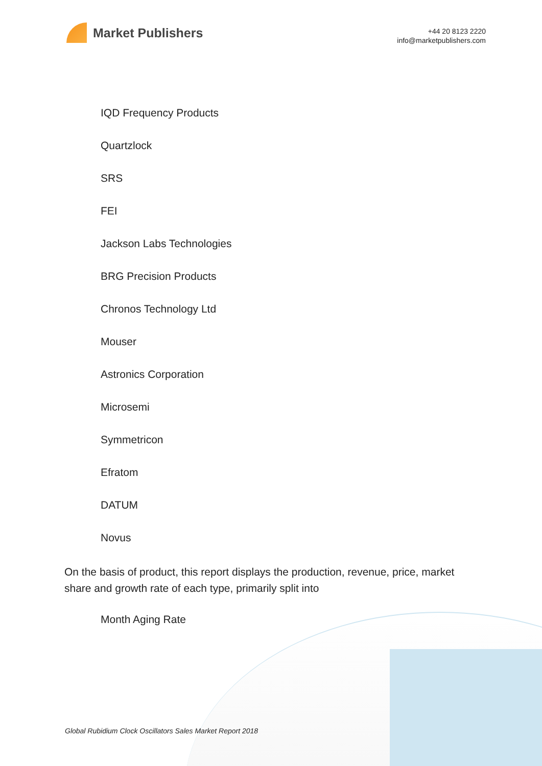Market Publishers
+44 20 8123 2220
info@marketpublishers.com
IQD Frequency Products
Quartzlock
SRS
FEI
Jackson Labs Technologies
BRG Precision Products
Chronos Technology Ltd
Mouser
Astronics Corporation
Microsemi
Symmetricon
Efratom
DATUM
Novus
On the basis of product, this report displays the production, revenue, price, market share and growth rate of each type, primarily split into
Month Aging Rate
Global Rubidium Clock Oscillators Sales Market Report 2018